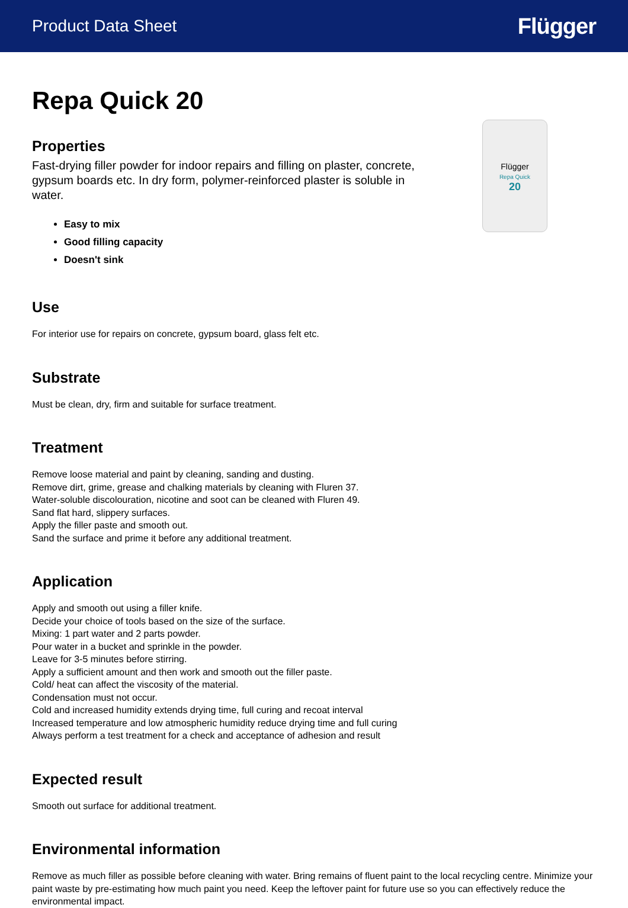Product Data Sheet Flügger
Repa Quick 20
Properties
Fast-drying filler powder for indoor repairs and filling on plaster, concrete, gypsum boards etc. In dry form, polymer-reinforced plaster is soluble in water.
Easy to mix
Good filling capacity
Doesn't sink
Flügger
Repa Quick
20
Use
For interior use for repairs on concrete, gypsum board, glass felt etc.
Substrate
Must be clean, dry, firm and suitable for surface treatment.
Treatment
Remove loose material and paint by cleaning, sanding and dusting.
Remove dirt, grime, grease and chalking materials by cleaning with Fluren 37.
Water-soluble discolouration, nicotine and soot can be cleaned with Fluren 49.
Sand flat hard, slippery surfaces.
Apply the filler paste and smooth out.
Sand the surface and prime it before any additional treatment.
Application
Apply and smooth out using a filler knife.
Decide your choice of tools based on the size of the surface.
Mixing: 1 part water and 2 parts powder.
Pour water in a bucket and sprinkle in the powder.
Leave for 3-5 minutes before stirring.
Apply a sufficient amount and then work and smooth out the filler paste.
Cold/ heat can affect the viscosity of the material.
Condensation must not occur.
Cold and increased humidity extends drying time, full curing and recoat interval
Increased temperature and low atmospheric humidity reduce drying time and full curing
Always perform a test treatment for a check and acceptance of adhesion and result
Expected result
Smooth out surface for additional treatment.
Environmental information
Remove as much filler as possible before cleaning with water. Bring remains of fluent paint to the local recycling centre. Minimize your paint waste by pre-estimating how much paint you need. Keep the leftover paint for future use so you can effectively reduce the environmental impact.